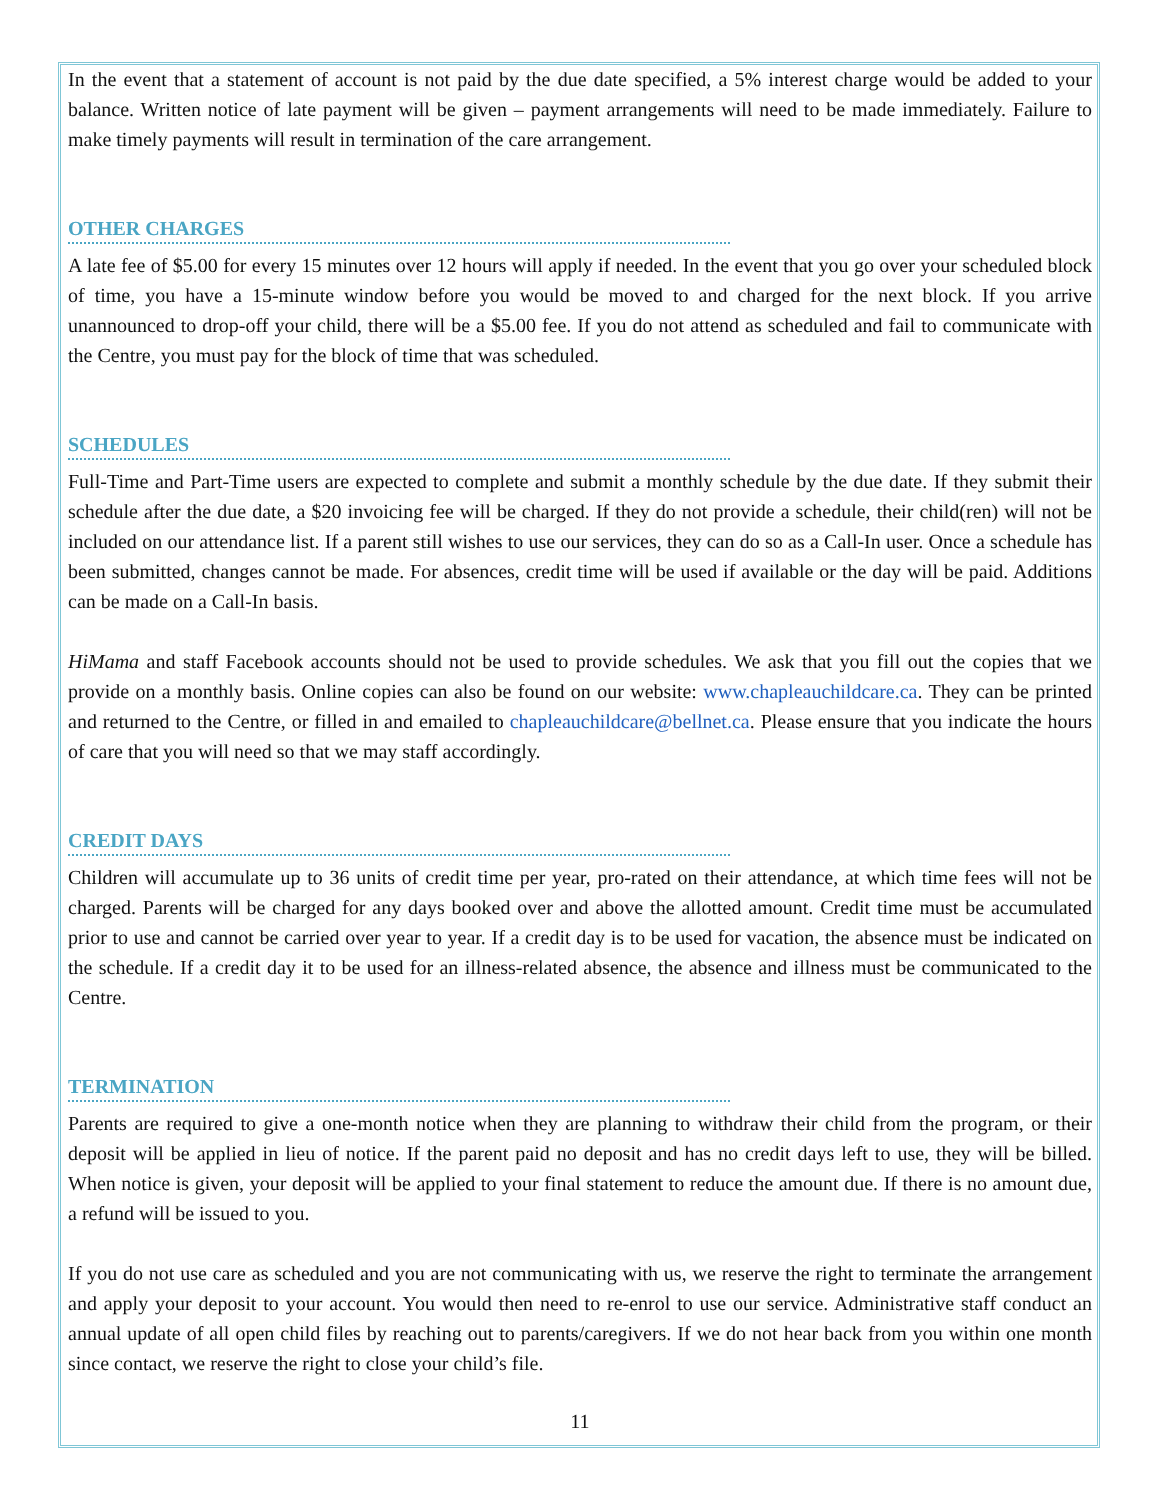In the event that a statement of account is not paid by the due date specified, a 5% interest charge would be added to your balance. Written notice of late payment will be given – payment arrangements will need to be made immediately. Failure to make timely payments will result in termination of the care arrangement.
OTHER CHARGES
A late fee of $5.00 for every 15 minutes over 12 hours will apply if needed. In the event that you go over your scheduled block of time, you have a 15-minute window before you would be moved to and charged for the next block. If you arrive unannounced to drop-off your child, there will be a $5.00 fee. If you do not attend as scheduled and fail to communicate with the Centre, you must pay for the block of time that was scheduled.
SCHEDULES
Full-Time and Part-Time users are expected to complete and submit a monthly schedule by the due date. If they submit their schedule after the due date, a $20 invoicing fee will be charged. If they do not provide a schedule, their child(ren) will not be included on our attendance list. If a parent still wishes to use our services, they can do so as a Call-In user. Once a schedule has been submitted, changes cannot be made. For absences, credit time will be used if available or the day will be paid. Additions can be made on a Call-In basis.
HiMama and staff Facebook accounts should not be used to provide schedules. We ask that you fill out the copies that we provide on a monthly basis. Online copies can also be found on our website: www.chapleauchildcare.ca. They can be printed and returned to the Centre, or filled in and emailed to chapleauchildcare@bellnet.ca. Please ensure that you indicate the hours of care that you will need so that we may staff accordingly.
CREDIT DAYS
Children will accumulate up to 36 units of credit time per year, pro-rated on their attendance, at which time fees will not be charged. Parents will be charged for any days booked over and above the allotted amount. Credit time must be accumulated prior to use and cannot be carried over year to year. If a credit day is to be used for vacation, the absence must be indicated on the schedule. If a credit day it to be used for an illness-related absence, the absence and illness must be communicated to the Centre.
TERMINATION
Parents are required to give a one-month notice when they are planning to withdraw their child from the program, or their deposit will be applied in lieu of notice. If the parent paid no deposit and has no credit days left to use, they will be billed. When notice is given, your deposit will be applied to your final statement to reduce the amount due. If there is no amount due, a refund will be issued to you.
If you do not use care as scheduled and you are not communicating with us, we reserve the right to terminate the arrangement and apply your deposit to your account. You would then need to re-enrol to use our service. Administrative staff conduct an annual update of all open child files by reaching out to parents/caregivers. If we do not hear back from you within one month since contact, we reserve the right to close your child’s file.
11